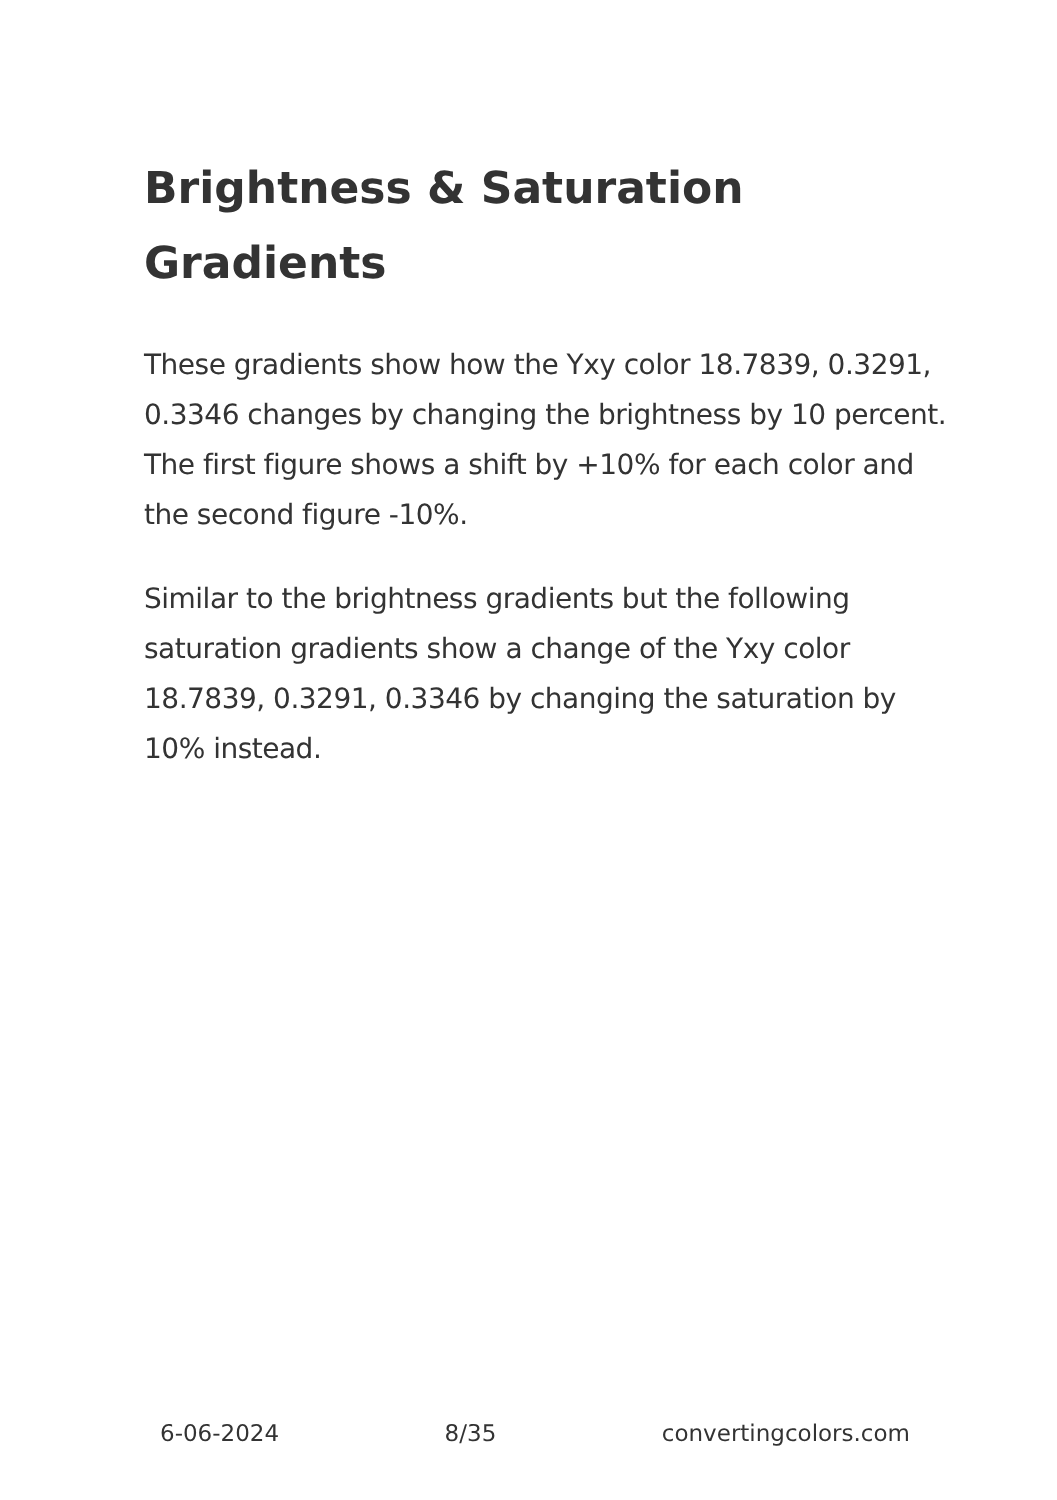Brightness & Saturation Gradients
These gradients show how the Yxy color 18.7839, 0.3291, 0.3346 changes by changing the brightness by 10 percent. The first figure shows a shift by +10% for each color and the second figure -10%.
Similar to the brightness gradients but the following saturation gradients show a change of the Yxy color 18.7839, 0.3291, 0.3346 by changing the saturation by 10% instead.
6-06-2024 8/35 convertingcolors.com